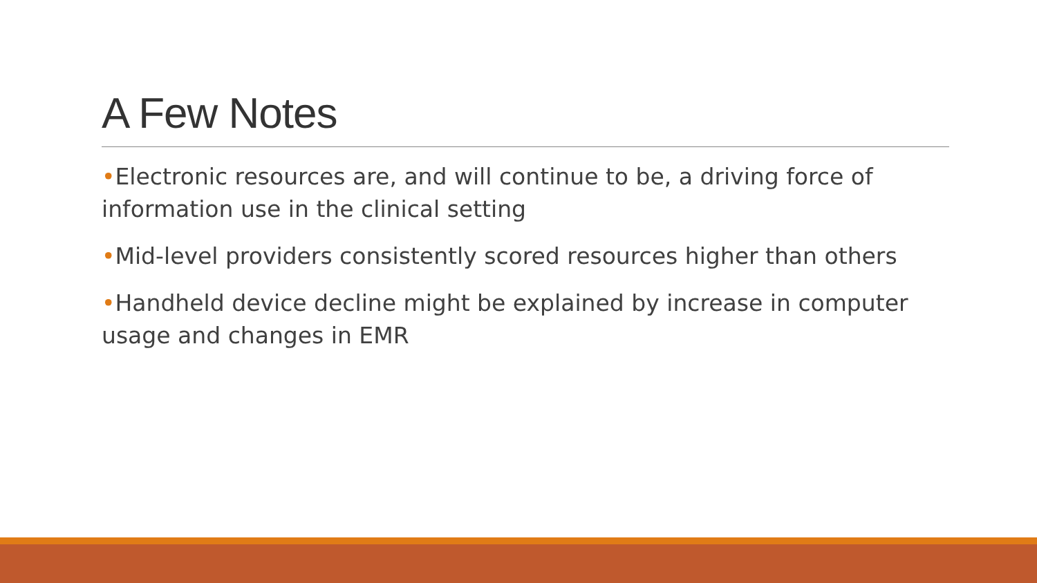A Few Notes
•Electronic resources are, and will continue to be, a driving force of information use in the clinical setting
•Mid-level providers consistently scored resources higher than others
•Handheld device decline might be explained by increase in computer usage and changes in EMR